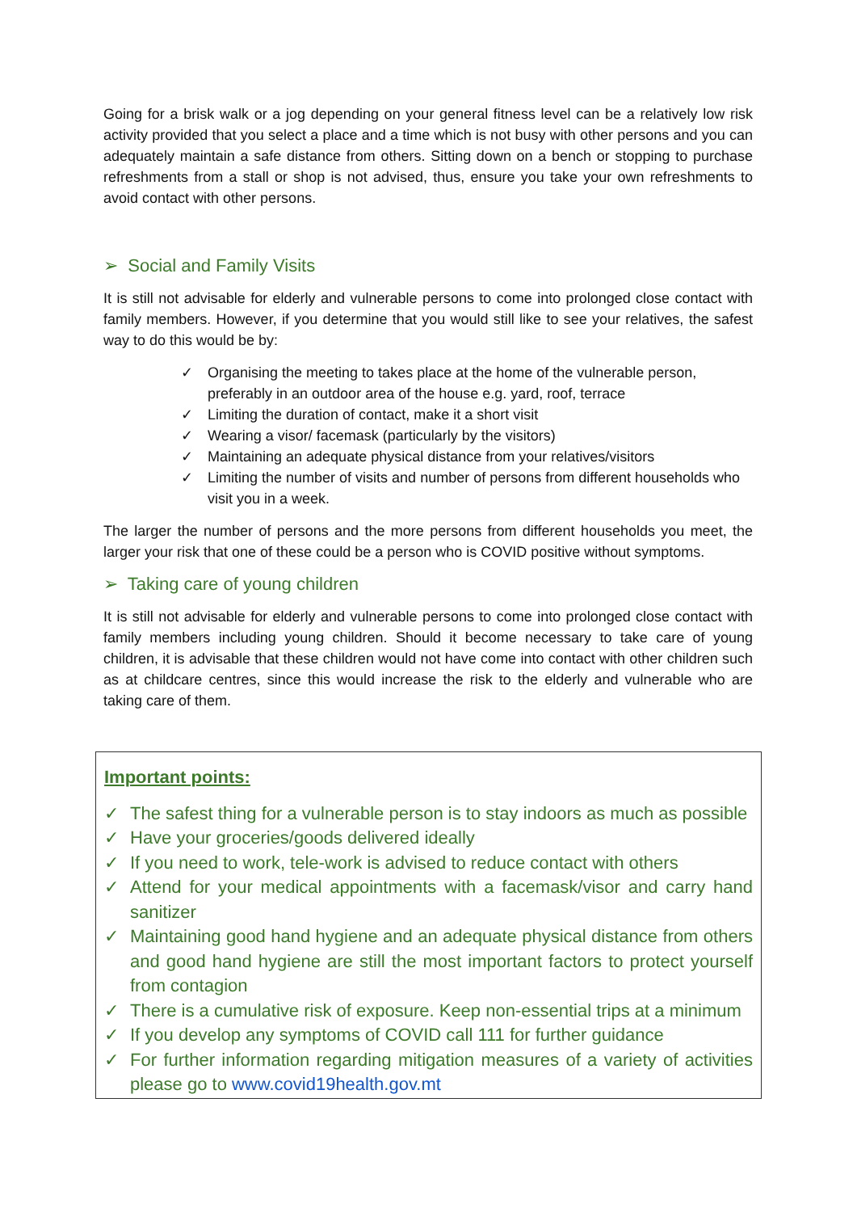Going for a brisk walk or a jog depending on your general fitness level can be a relatively low risk activity provided that you select a place and a time which is not busy with other persons and you can adequately maintain a safe distance from others. Sitting down on a bench or stopping to purchase refreshments from a stall or shop is not advised, thus, ensure you take your own refreshments to avoid contact with other persons.
➢ Social and Family Visits
It is still not advisable for elderly and vulnerable persons to come into prolonged close contact with family members. However, if you determine that you would still like to see your relatives, the safest way to do this would be by:
✓ Organising the meeting to takes place at the home of the vulnerable person, preferably in an outdoor area of the house e.g. yard, roof, terrace
✓ Limiting the duration of contact, make it a short visit
✓ Wearing a visor/ facemask (particularly by the visitors)
✓ Maintaining an adequate physical distance from your relatives/visitors
✓ Limiting the number of visits and number of persons from different households who visit you in a week.
The larger the number of persons and the more persons from different households you meet, the larger your risk that one of these could be a person who is COVID positive without symptoms.
➢ Taking care of young children
It is still not advisable for elderly and vulnerable persons to come into prolonged close contact with family members including young children. Should it become necessary to take care of young children, it is advisable that these children would not have come into contact with other children such as at childcare centres, since this would increase the risk to the elderly and vulnerable who are taking care of them.
Important points:
✓ The safest thing for a vulnerable person is to stay indoors as much as possible
✓ Have your groceries/goods delivered ideally
✓ If you need to work, tele-work is advised to reduce contact with others
✓ Attend for your medical appointments with a facemask/visor and carry hand sanitizer
✓ Maintaining good hand hygiene and an adequate physical distance from others and good hand hygiene are still the most important factors to protect yourself from contagion
✓ There is a cumulative risk of exposure. Keep non-essential trips at a minimum
✓ If you develop any symptoms of COVID call 111 for further guidance
✓ For further information regarding mitigation measures of a variety of activities please go to www.covid19health.gov.mt